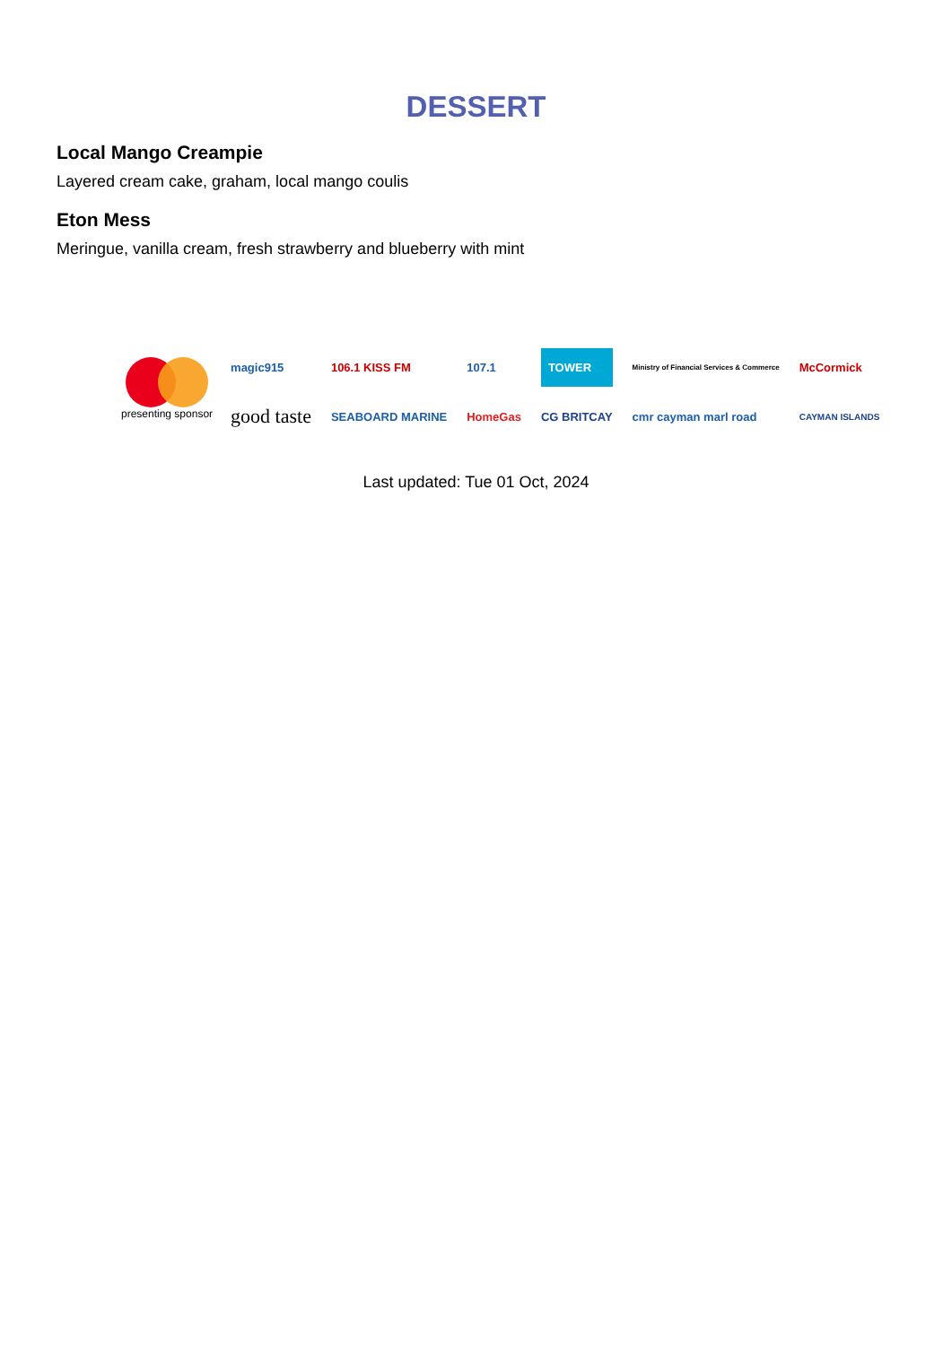DESSERT
Local Mango Creampie
Layered cream cake, graham, local mango coulis
Eton Mess
Meringue, vanilla cream, fresh strawberry and blueberry with mint
presenting sponsor
magic915 106.1 KISS FM 107.1 TOWER Ministry of Financial Services & Commerce McCormick good taste SEABOARD MARINE HomeGas CG BRITCAY cmr cayman marl road CAYMAN ISLANDS
Last updated: Tue 01 Oct, 2024